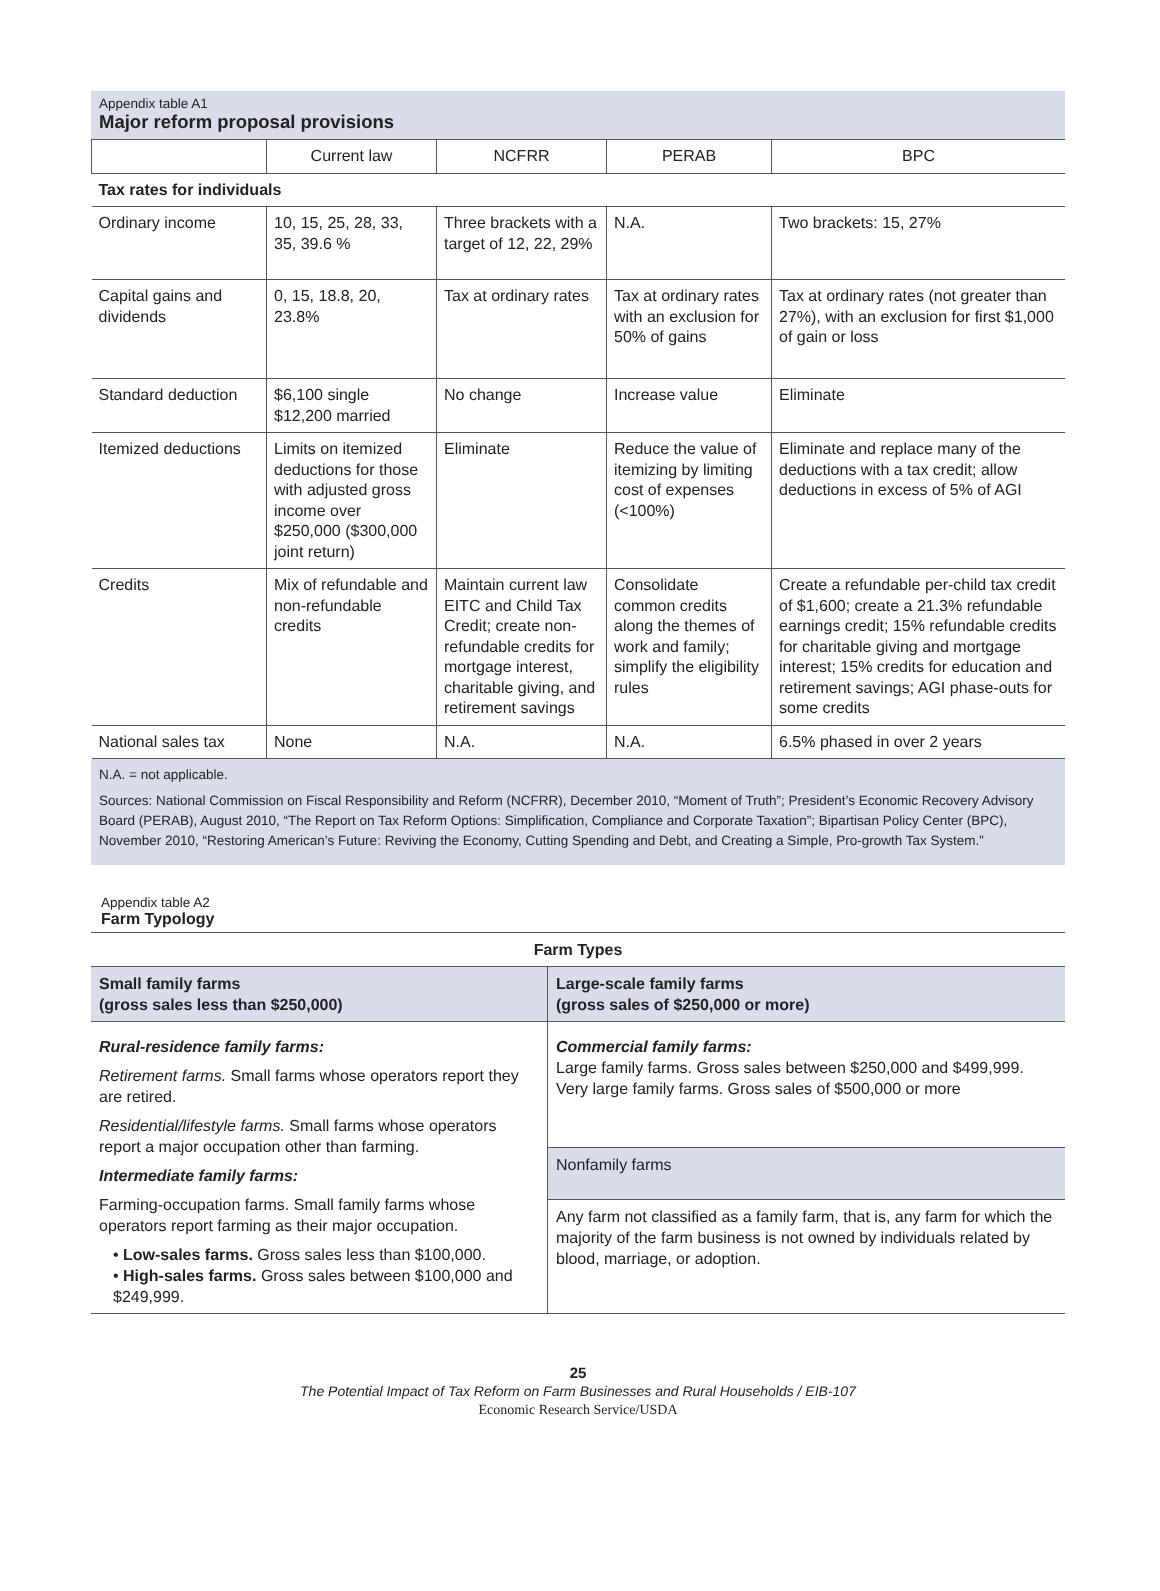Appendix table A1
Major reform proposal provisions
| | Current law | NCFRR | PERAB | BPC |
| --- | --- | --- | --- | --- |
| Tax rates for individuals | | | | |
| Ordinary income | 10, 15, 25, 28, 33, 35, 39.6 % | Three brackets with a target of 12, 22, 29% | N.A. | Two brackets: 15, 27% |
| Capital gains and dividends | 0, 15, 18.8, 20, 23.8% | Tax at ordinary rates | Tax at ordinary rates with an exclusion for 50% of gains | Tax at ordinary rates (not greater than 27%), with an exclusion for first $1,000 of gain or loss |
| Standard deduction | $6,100 single $12,200 married | No change | Increase value | Eliminate |
| Itemized deductions | Limits on itemized deductions for those with adjusted gross income over $250,000 ($300,000 joint return) | Eliminate | Reduce the value of itemizing by limiting cost of expenses (<100%) | Eliminate and replace many of the deductions with a tax credit; allow deductions in excess of 5% of AGI |
| Credits | Mix of refundable and non-refundable credits | Maintain current law EITC and Child Tax Credit; create non-refundable credits for mortgage interest, charitable giving, and retirement savings | Consolidate common credits along the themes of work and family; simplify the eligibility rules | Create a refundable per-child tax credit of $1,600; create a 21.3% refundable earnings credit; 15% refundable credits for charitable giving and mortgage interest; 15% credits for education and retirement savings; AGI phase-outs for some credits |
| National sales tax | None | N.A. | N.A. | 6.5% phased in over 2 years |
N.A. = not applicable.
Sources: National Commission on Fiscal Responsibility and Reform (NCFRR), December 2010, “Moment of Truth”; President’s Economic Recovery Advisory Board (PERAB), August 2010, “The Report on Tax Reform Options: Simplification, Compliance and Corporate Taxation”; Bipartisan Policy Center (BPC), November 2010, “Restoring American’s Future: Reviving the Economy, Cutting Spending and Debt, and Creating a Simple, Pro-growth Tax System.”
Appendix table A2
Farm Typology
| Farm Types | |
| Small family farms (gross sales less than $250,000) | Large-scale family farms (gross sales of $250,000 or more) |
| Rural-residence family farms: Retirement farms. Small farms whose operators report they are retired. Residential/lifestyle farms. Small farms whose operators report a major occupation other than farming. Intermediate family farms: Farming-occupation farms. Small family farms whose operators report farming as their major occupation. • Low-sales farms. Gross sales less than $100,000. • High-sales farms. Gross sales between $100,000 and $249,999. | Commercial family farms: Large family farms. Gross sales between $250,000 and $499,999. Very large family farms. Gross sales of $500,000 or more |
| | Nonfamily farms |
| | Any farm not classified as a family farm, that is, any farm for which the majority of the farm business is not owned by individuals related by blood, marriage, or adoption. |
25
The Potential Impact of Tax Reform on Farm Businesses and Rural Households / EIB-107
Economic Research Service/USDA